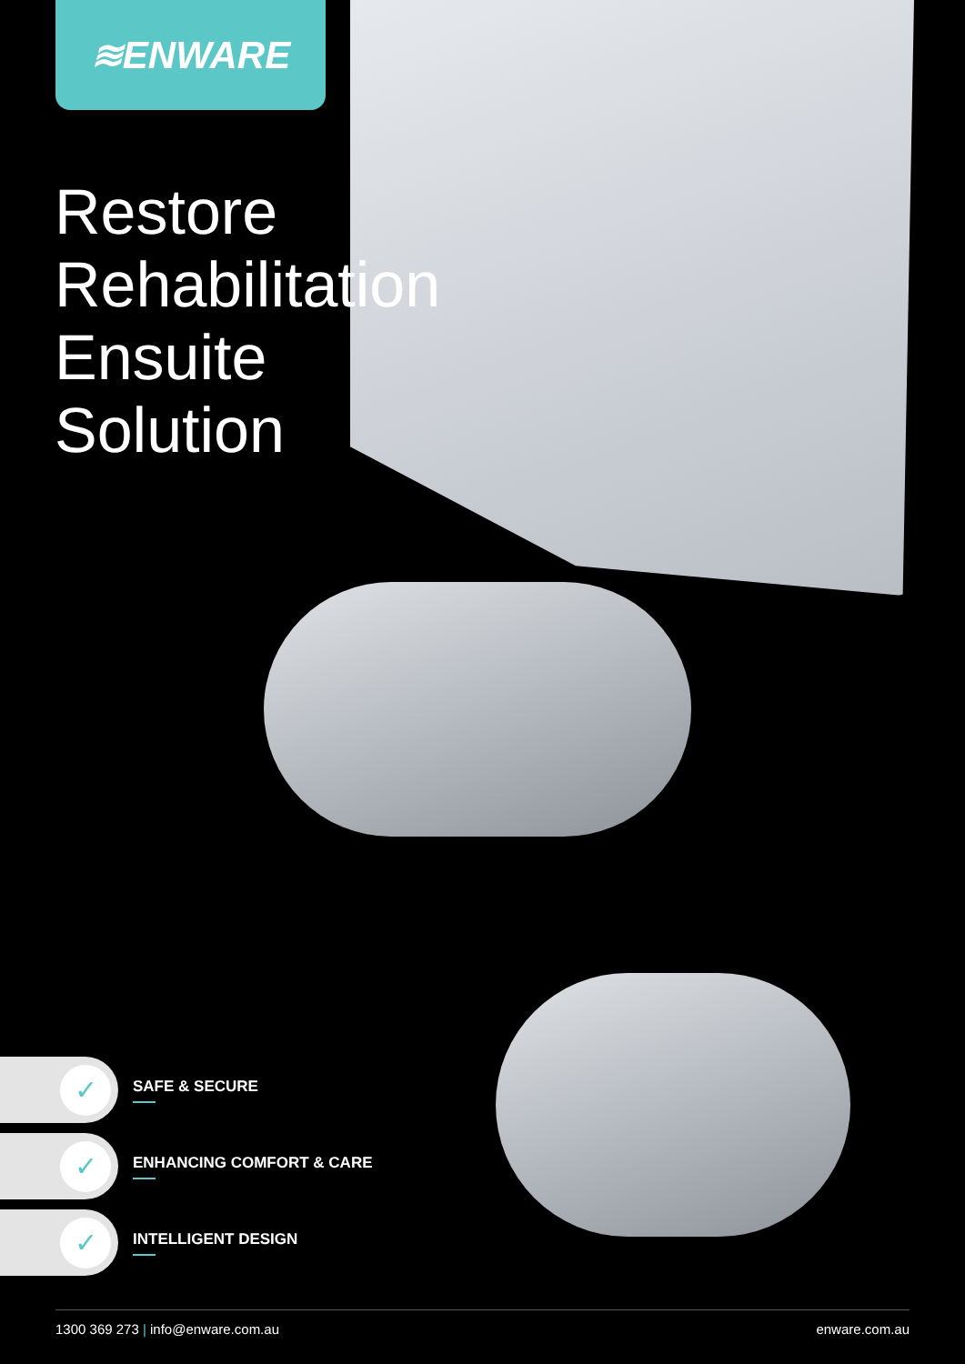≋ENWARE
Restore
Rehabilitation
Ensuite
Solution
✓
SAFE & SECURE
✓
ENHANCING COMFORT & CARE
✓
INTELLIGENT DESIGN
1300 369 273 | info@enware.com.au
enware.com.au